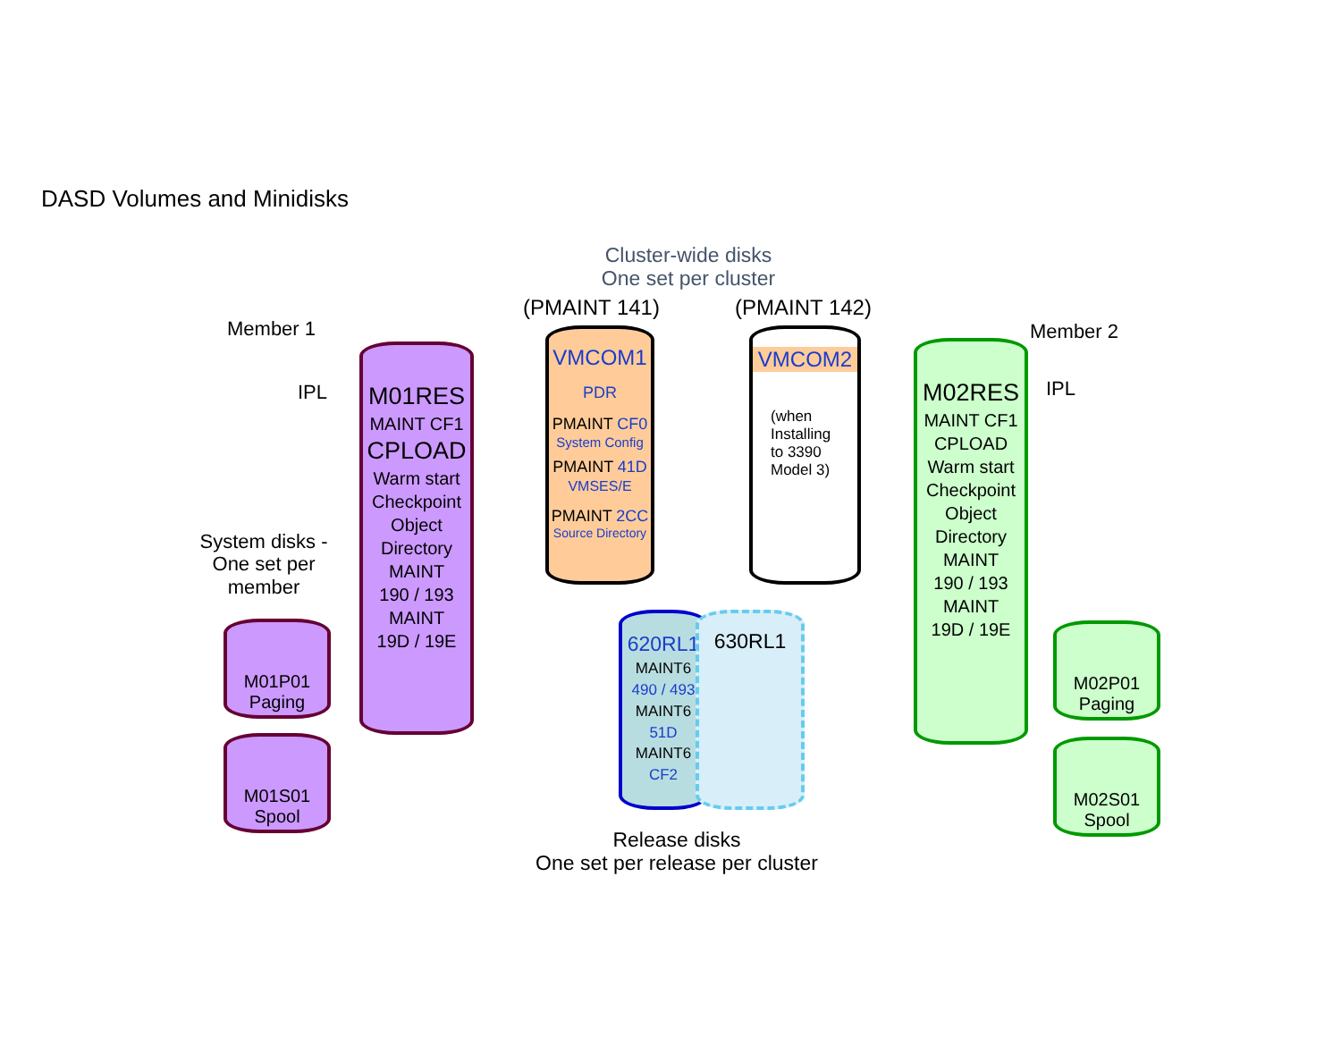DASD Volumes and Minidisks
Cluster-wide disks
One set per cluster
(PMAINT 141) (PMAINT 142)
Member 1
IPL
System disks -
One set per
member
Member 2
IPL
M01RES
MAINT CF1
CPLOAD
Warm start
Checkpoint
Object
Directory
MAINT
190 / 193
MAINT
19D / 19E
M01P01
Paging
M01S01
Spool
VMCOM1
PDR
PMAINT CF0
System Config
PMAINT 41D
VMSES/E
PMAINT 2CC
Source Directory
VMCOM2
(when
Installing
to 3390
Model 3)
620RL1
MAINT6
490 / 493
MAINT6
51D
MAINT6
CF2
630RL1
Release disks
One set per release per cluster
M02RES
MAINT CF1
CPLOAD
Warm start
Checkpoint
Object
Directory
MAINT
190 / 193
MAINT
19D / 19E
M02P01
Paging
M02S01
Spool